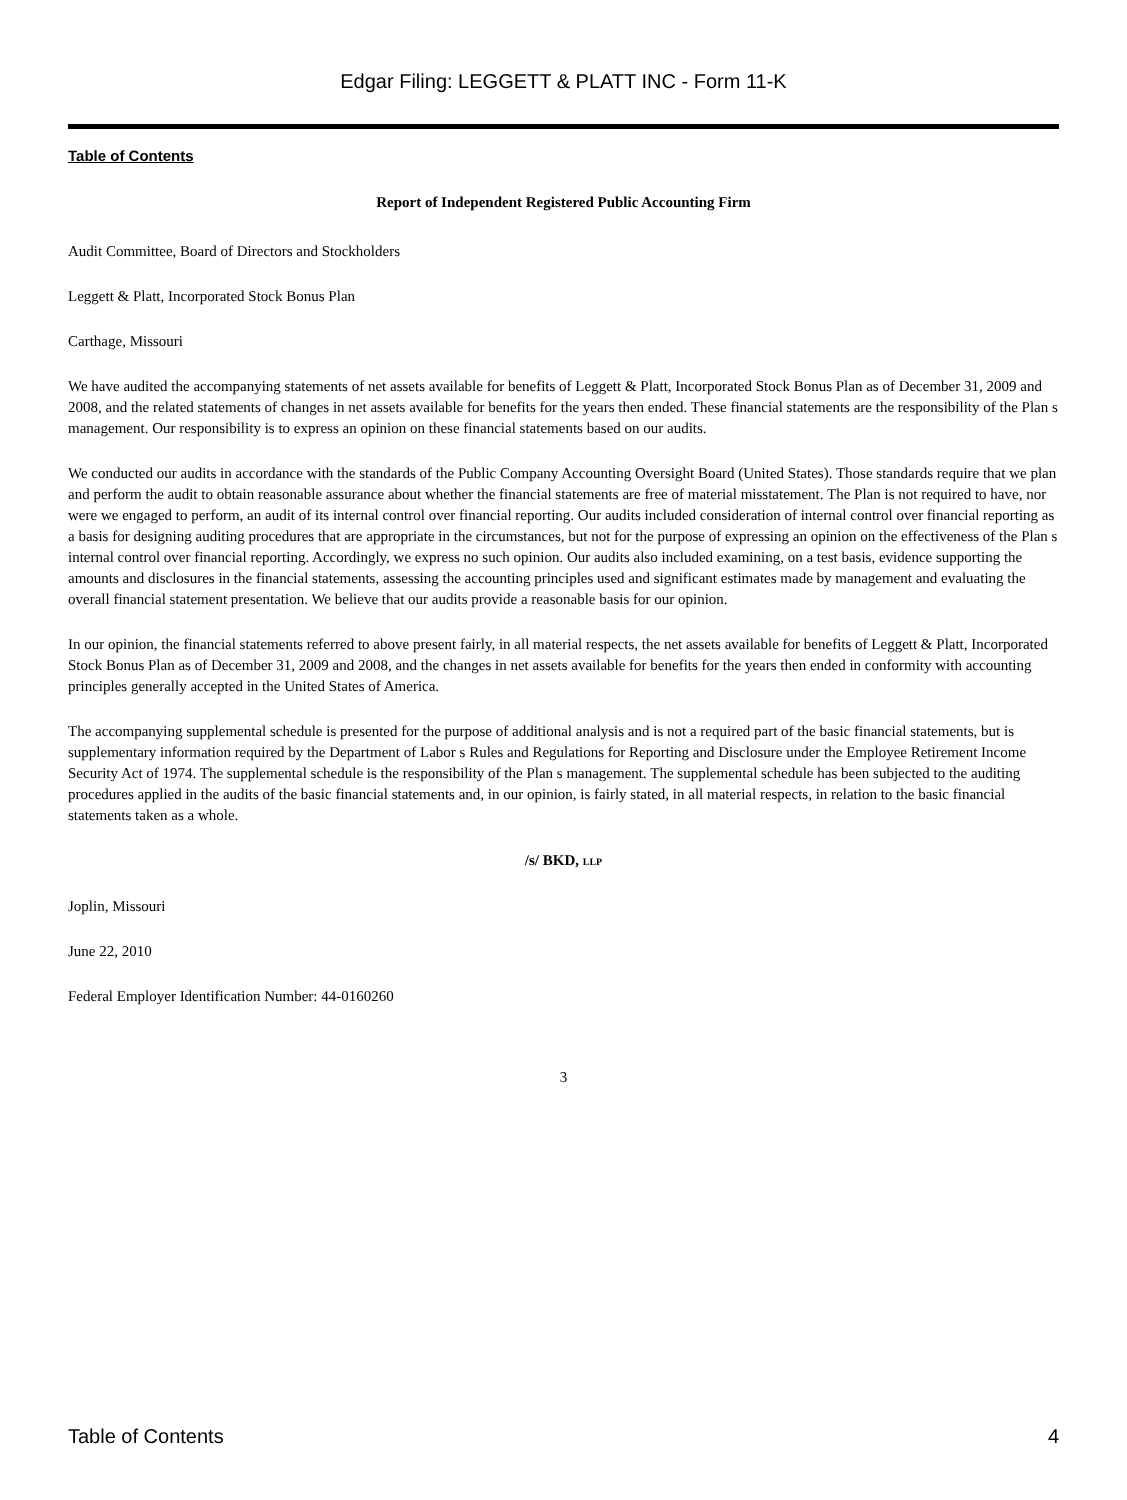Edgar Filing: LEGGETT & PLATT INC - Form 11-K
Table of Contents
Report of Independent Registered Public Accounting Firm
Audit Committee, Board of Directors and Stockholders
Leggett & Platt, Incorporated Stock Bonus Plan
Carthage, Missouri
We have audited the accompanying statements of net assets available for benefits of Leggett & Platt, Incorporated Stock Bonus Plan as of December 31, 2009 and 2008, and the related statements of changes in net assets available for benefits for the years then ended. These financial statements are the responsibility of the Plan s management. Our responsibility is to express an opinion on these financial statements based on our audits.
We conducted our audits in accordance with the standards of the Public Company Accounting Oversight Board (United States). Those standards require that we plan and perform the audit to obtain reasonable assurance about whether the financial statements are free of material misstatement. The Plan is not required to have, nor were we engaged to perform, an audit of its internal control over financial reporting. Our audits included consideration of internal control over financial reporting as a basis for designing auditing procedures that are appropriate in the circumstances, but not for the purpose of expressing an opinion on the effectiveness of the Plan s internal control over financial reporting. Accordingly, we express no such opinion. Our audits also included examining, on a test basis, evidence supporting the amounts and disclosures in the financial statements, assessing the accounting principles used and significant estimates made by management and evaluating the overall financial statement presentation. We believe that our audits provide a reasonable basis for our opinion.
In our opinion, the financial statements referred to above present fairly, in all material respects, the net assets available for benefits of Leggett & Platt, Incorporated Stock Bonus Plan as of December 31, 2009 and 2008, and the changes in net assets available for benefits for the years then ended in conformity with accounting principles generally accepted in the United States of America.
The accompanying supplemental schedule is presented for the purpose of additional analysis and is not a required part of the basic financial statements, but is supplementary information required by the Department of Labor s Rules and Regulations for Reporting and Disclosure under the Employee Retirement Income Security Act of 1974. The supplemental schedule is the responsibility of the Plan s management. The supplemental schedule has been subjected to the auditing procedures applied in the audits of the basic financial statements and, in our opinion, is fairly stated, in all material respects, in relation to the basic financial statements taken as a whole.
/s/ BKD, LLP
Joplin, Missouri
June 22, 2010
Federal Employer Identification Number: 44-0160260
3
Table of Contents 4